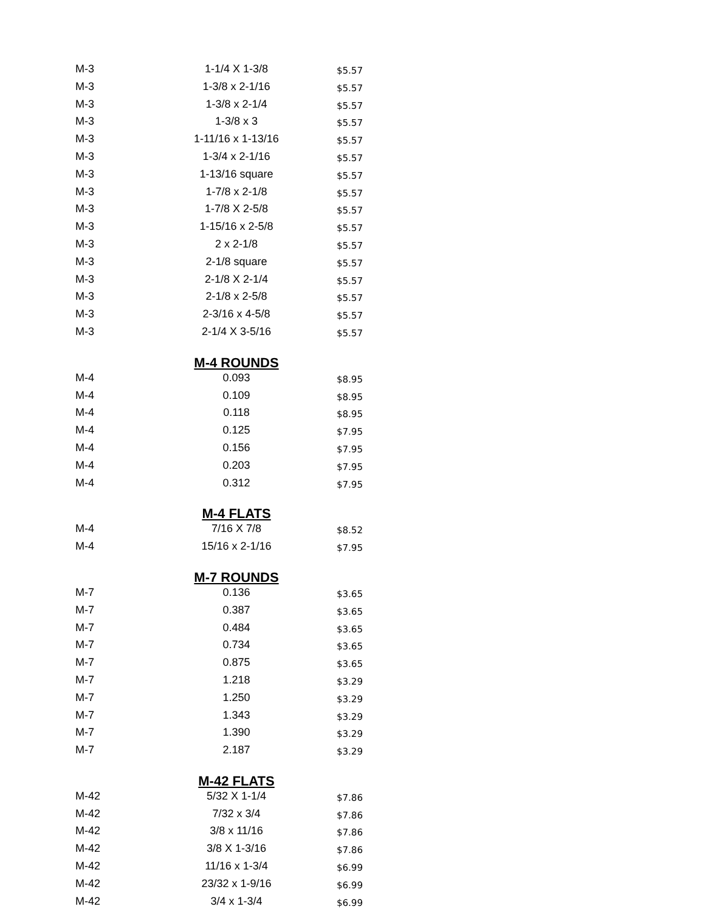| M-3 | 1-1/4 X 1-3/8 | $5.57 |
| M-3 | 1-3/8 x 2-1/16 | $5.57 |
| M-3 | 1-3/8 x 2-1/4 | $5.57 |
| M-3 | 1-3/8 x 3 | $5.57 |
| M-3 | 1-11/16 x 1-13/16 | $5.57 |
| M-3 | 1-3/4 x 2-1/16 | $5.57 |
| M-3 | 1-13/16 square | $5.57 |
| M-3 | 1-7/8 x 2-1/8 | $5.57 |
| M-3 | 1-7/8 X 2-5/8 | $5.57 |
| M-3 | 1-15/16 x 2-5/8 | $5.57 |
| M-3 | 2 x 2-1/8 | $5.57 |
| M-3 | 2-1/8 square | $5.57 |
| M-3 | 2-1/8 X 2-1/4 | $5.57 |
| M-3 | 2-1/8 x 2-5/8 | $5.57 |
| M-3 | 2-3/16 x 4-5/8 | $5.57 |
| M-3 | 2-1/4 X 3-5/16 | $5.57 |
| | M-4 ROUNDS | |
| M-4 | 0.093 | $8.95 |
| M-4 | 0.109 | $8.95 |
| M-4 | 0.118 | $8.95 |
| M-4 | 0.125 | $7.95 |
| M-4 | 0.156 | $7.95 |
| M-4 | 0.203 | $7.95 |
| M-4 | 0.312 | $7.95 |
| | M-4 FLATS | |
| M-4 | 7/16 X 7/8 | $8.52 |
| M-4 | 15/16 x 2-1/16 | $7.95 |
| | M-7 ROUNDS | |
| M-7 | 0.136 | $3.65 |
| M-7 | 0.387 | $3.65 |
| M-7 | 0.484 | $3.65 |
| M-7 | 0.734 | $3.65 |
| M-7 | 0.875 | $3.65 |
| M-7 | 1.218 | $3.29 |
| M-7 | 1.250 | $3.29 |
| M-7 | 1.343 | $3.29 |
| M-7 | 1.390 | $3.29 |
| M-7 | 2.187 | $3.29 |
| | M-42 FLATS | |
| M-42 | 5/32 X 1-1/4 | $7.86 |
| M-42 | 7/32 x 3/4 | $7.86 |
| M-42 | 3/8 x 11/16 | $7.86 |
| M-42 | 3/8 X 1-3/16 | $7.86 |
| M-42 | 11/16 x 1-3/4 | $6.99 |
| M-42 | 23/32 x 1-9/16 | $6.99 |
| M-42 | 3/4 x 1-3/4 | $6.99 |